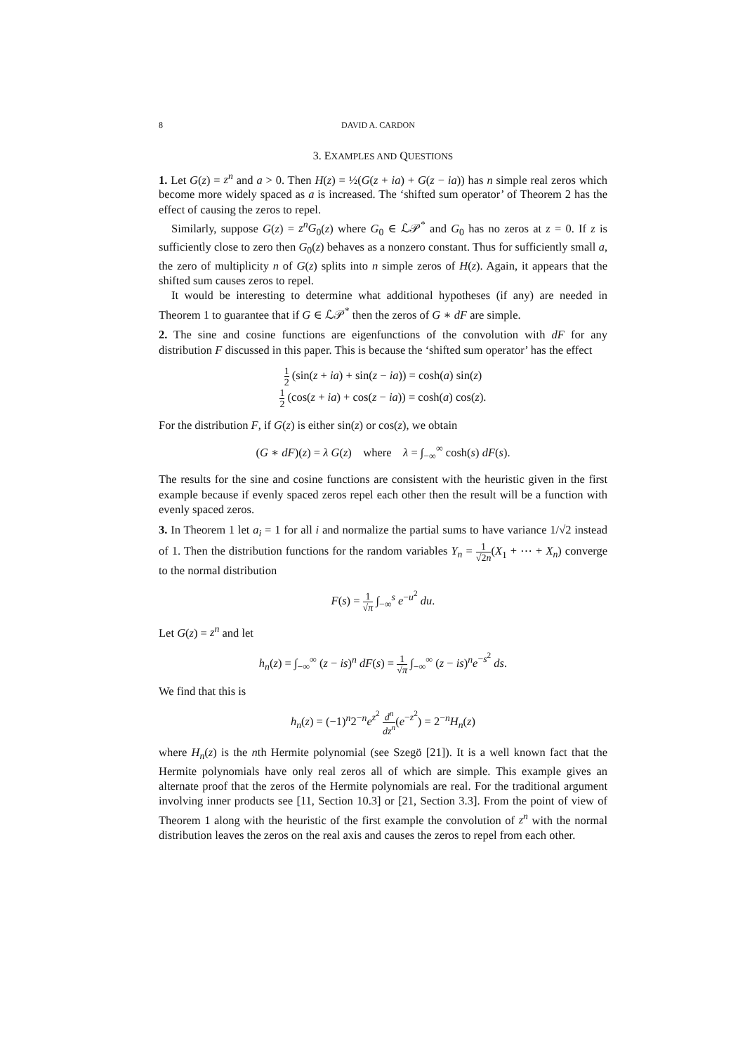8 DAVID A. CARDON
3. EXAMPLES AND QUESTIONS
1. Let G(z) = z<sup>n</sup> and a > 0. Then H(z) = ½(G(z + ia) + G(z − ia)) has n simple real zeros which become more widely spaced as a is increased. The ‘shifted sum operator’ of Theorem 2 has the effect of causing the zeros to repel.
Similarly, suppose G(z) = z<sup>n</sup>G<sub>0</sub>(z) where G<sub>0</sub> ∈ ℒ𝒫<sup>*</sup> and G<sub>0</sub> has no zeros at z = 0. If z is sufficiently close to zero then G<sub>0</sub>(z) behaves as a nonzero constant. Thus for sufficiently small a, the zero of multiplicity n of G(z) splits into n simple zeros of H(z). Again, it appears that the shifted sum causes zeros to repel.
It would be interesting to determine what additional hypotheses (if any) are needed in Theorem 1 to guarantee that if G ∈ ℒ𝒫<sup>*</sup> then the zeros of G ∗ dF are simple.
2. The sine and cosine functions are eigenfunctions of the convolution with dF for any distribution F discussed in this paper. This is because the ‘shifted sum operator’ has the effect
1 2 (sin(z + ia) + sin(z − ia)) = cosh(a) sin(z)
1 2 (cos(z + ia) + cos(z − ia)) = cosh(a) cos(z).
For the distribution F, if G(z) is either sin(z) or cos(z), we obtain
(G ∗ dF)(z) = λ G(z) where λ = ∫<sub>−∞</sub><sup>∞</sup> cosh(s) dF(s).
The results for the sine and cosine functions are consistent with the heuristic given in the first example because if evenly spaced zeros repel each other then the result will be a function with evenly spaced zeros.
3. In Theorem 1 let a<sub>i</sub> = 1 for all i and normalize the partial sums to have variance 1/√2 instead of 1. Then the distribution functions for the random variables Y<sub>n</sub> = 1 √2n(X<sub>1</sub> + ⋯ + X<sub>n</sub>) converge to the normal distribution
F(s) = 1 √π ∫<sub>−∞</sub><sup>s</sup> e<sup>−u<sup>2</sup></sup> du.
Let G(z) = z<sup>n</sup> and let
h<sub>n</sub>(z) = ∫<sub>−∞</sub><sup>∞</sup> (z − is)<sup>n</sup> dF(s) = 1 √π ∫<sub>−∞</sub><sup>∞</sup> (z − is)<sup>n</sup>e<sup>−s<sup>2</sup></sup> ds.
We find that this is
h<sub>n</sub>(z) = (−1)<sup>n</sup>2<sup>−n</sup>e<sup>z<sup>2</sup></sup> d<sup>n</sup> dz<sup>n</sup>(e<sup>−z<sup>2</sup></sup>) = 2<sup>−n</sup>H<sub>n</sub>(z)
where H<sub>n</sub>(z) is the nth Hermite polynomial (see Szegö [21]). It is a well known fact that the Hermite polynomials have only real zeros all of which are simple. This example gives an alternate proof that the zeros of the Hermite polynomials are real. For the traditional argument involving inner products see [11, Section 10.3] or [21, Section 3.3]. From the point of view of Theorem 1 along with the heuristic of the first example the convolution of z<sup>n</sup> with the normal distribution leaves the zeros on the real axis and causes the zeros to repel from each other.